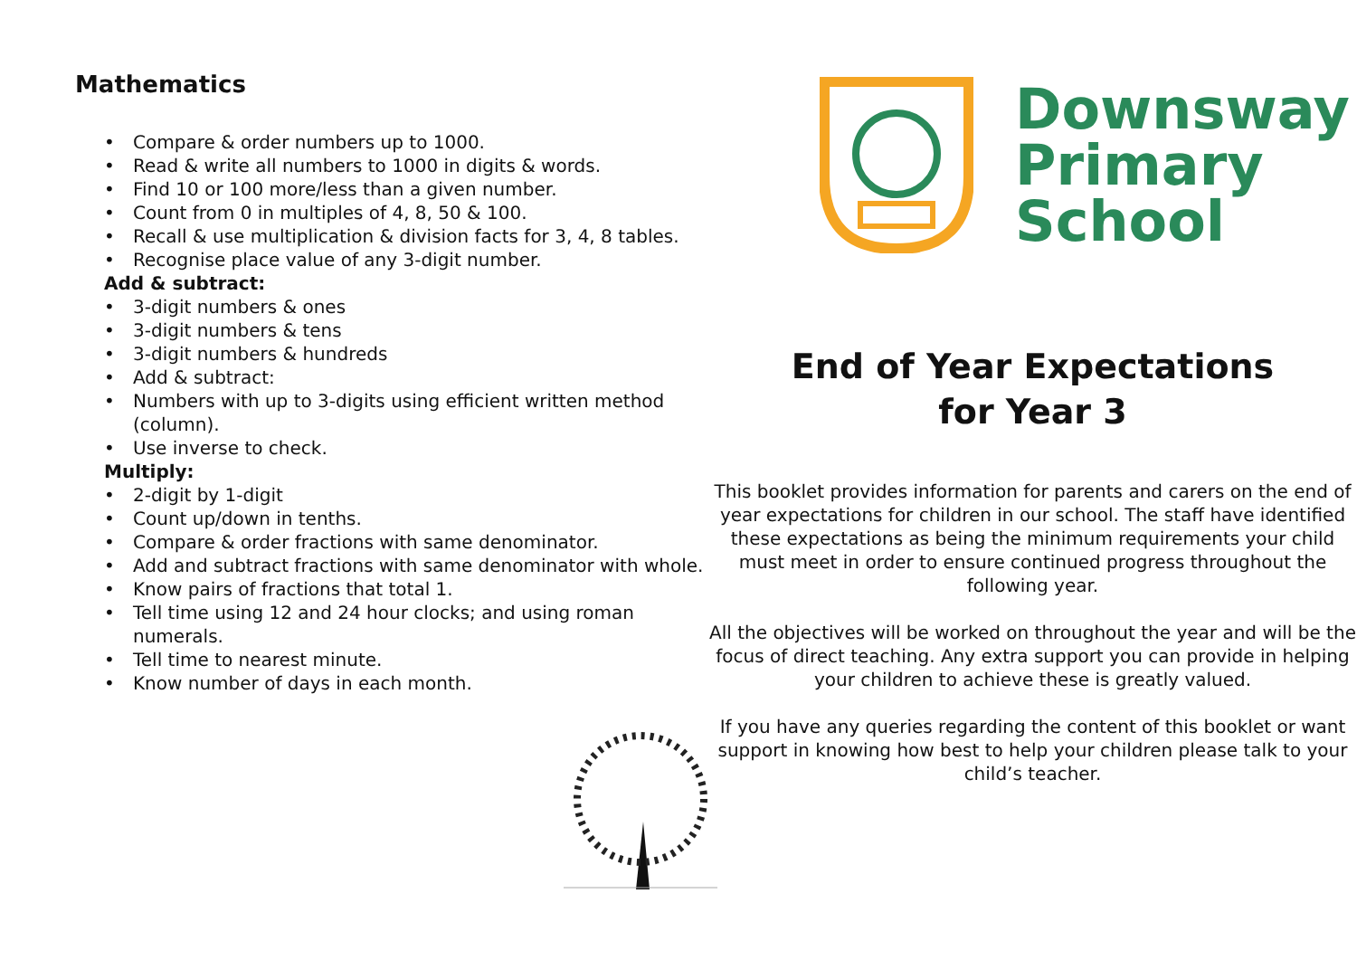Mathematics
• Compare & order numbers up to 1000.
• Read & write all numbers to 1000 in digits & words.
• Find 10 or 100 more/less than a given number.
• Count from 0 in multiples of 4, 8, 50 & 100.
• Recall & use multiplication & division facts for 3, 4, 8 tables.
• Recognise place value of any 3-digit number.
Add & subtract:
• 3-digit numbers & ones
• 3-digit numbers & tens
• 3-digit numbers & hundreds
• Add & subtract:
• Numbers with up to 3-digits using efficient written method (column).
• Use inverse to check.
Multiply:
• 2-digit by 1-digit
• Count up/down in tenths.
• Compare & order fractions with same denominator.
• Add and subtract fractions with same denominator with whole.
• Know pairs of fractions that total 1.
• Tell time using 12 and 24 hour clocks; and using roman numerals.
• Tell time to nearest minute.
• Know number of days in each month.
Downsway
Primary
School
End of Year Expectations
for Year 3
This booklet provides information for parents and carers on the end of year expectations for children in our school. The staff have identified these expectations as being the minimum requirements your child must meet in order to ensure continued progress throughout the following year.
All the objectives will be worked on throughout the year and will be the focus of direct teaching. Any extra support you can provide in helping your children to achieve these is greatly valued.
If you have any queries regarding the content of this booklet or want support in knowing how best to help your children please talk to your child’s teacher.